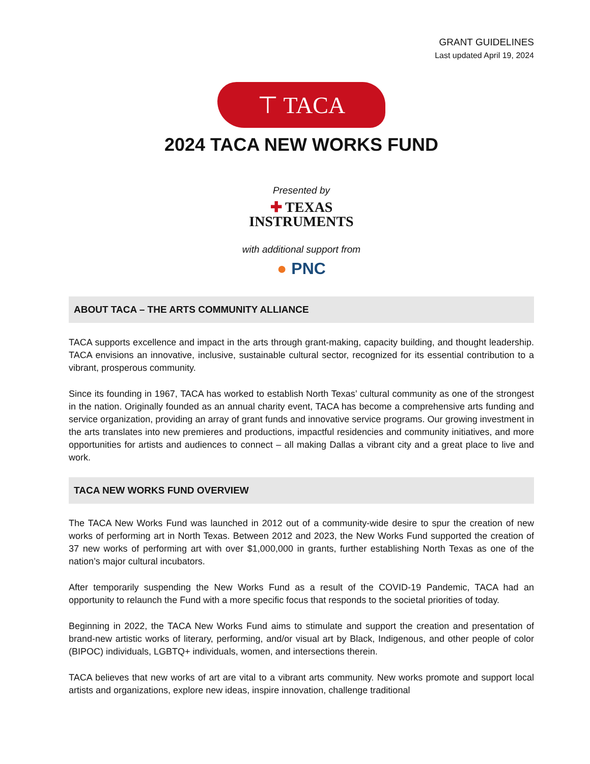GRANT GUIDELINES
Last updated April 19, 2024
⊤ TACA
2024 TACA NEW WORKS FUND
Presented by
✚ TEXAS
INSTRUMENTS
with additional support from
● PNC
ABOUT TACA – THE ARTS COMMUNITY ALLIANCE
TACA supports excellence and impact in the arts through grant-making, capacity building, and thought leadership. TACA envisions an innovative, inclusive, sustainable cultural sector, recognized for its essential contribution to a vibrant, prosperous community.
Since its founding in 1967, TACA has worked to establish North Texas’ cultural community as one of the strongest in the nation. Originally founded as an annual charity event, TACA has become a comprehensive arts funding and service organization, providing an array of grant funds and innovative service programs. Our growing investment in the arts translates into new premieres and productions, impactful residencies and community initiatives, and more opportunities for artists and audiences to connect – all making Dallas a vibrant city and a great place to live and work.
TACA NEW WORKS FUND OVERVIEW
The TACA New Works Fund was launched in 2012 out of a community-wide desire to spur the creation of new works of performing art in North Texas. Between 2012 and 2023, the New Works Fund supported the creation of 37 new works of performing art with over $1,000,000 in grants, further establishing North Texas as one of the nation’s major cultural incubators.
After temporarily suspending the New Works Fund as a result of the COVID-19 Pandemic, TACA had an opportunity to relaunch the Fund with a more specific focus that responds to the societal priorities of today.
Beginning in 2022, the TACA New Works Fund aims to stimulate and support the creation and presentation of brand-new artistic works of literary, performing, and/or visual art by Black, Indigenous, and other people of color (BIPOC) individuals, LGBTQ+ individuals, women, and intersections therein.
TACA believes that new works of art are vital to a vibrant arts community. New works promote and support local artists and organizations, explore new ideas, inspire innovation, challenge traditional